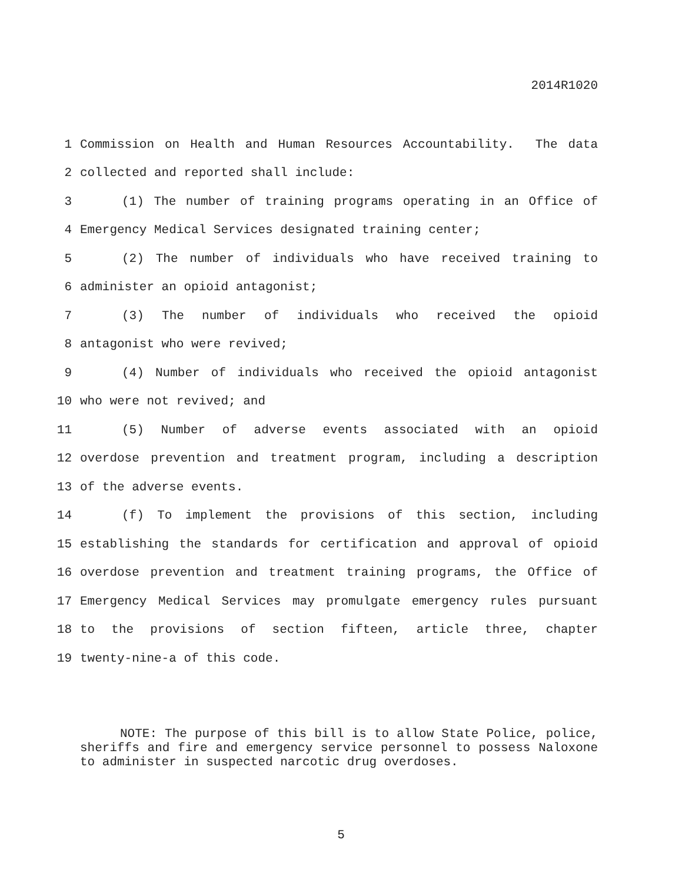2014R1020
| 1 | Commission on Health and Human Resources Accountability. The data |
| 2 | collected and reported shall include: |
| 3 | (1) The number of training programs operating in an Office of |
| 4 | Emergency Medical Services designated training center; |
| 5 | (2) The number of individuals who have received training to |
| 6 | administer an opioid antagonist; |
| 7 | (3) The number of individuals who received the opioid |
| 8 | antagonist who were revived; |
| 9 | (4) Number of individuals who received the opioid antagonist |
| 10 | who were not revived; and |
| 11 | (5) Number of adverse events associated with an opioid |
| 12 | overdose prevention and treatment program, including a description |
| 13 | of the adverse events. |
| 14 | (f) To implement the provisions of this section, including |
| 15 | establishing the standards for certification and approval of opioid |
| 16 | overdose prevention and treatment training programs, the Office of |
| 17 | Emergency Medical Services may promulgate emergency rules pursuant |
| 18 | to the provisions of section fifteen, article three, chapter |
| 19 | twenty-nine-a of this code. |
NOTE: The purpose of this bill is to allow State Police, police, sheriffs and fire and emergency service personnel to possess Naloxone to administer in suspected narcotic drug overdoses.
5